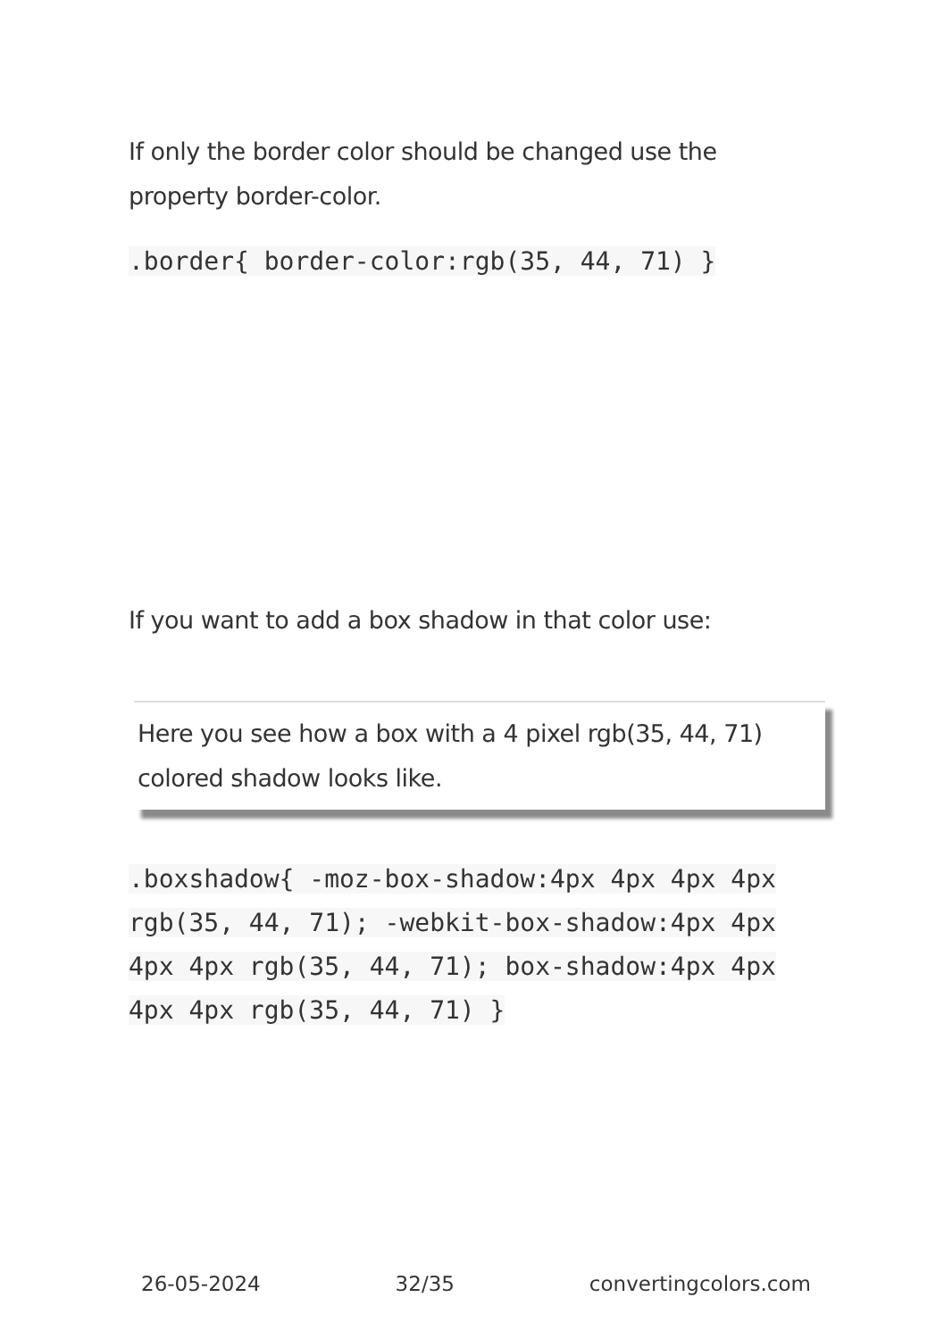If only the border color should be changed use the property border-color.
.border{ border-color:rgb(35, 44, 71) }
If you want to add a box shadow in that color use:
Here you see how a box with a 4 pixel rgb(35, 44, 71) colored shadow looks like.
.boxshadow{ -moz-box-shadow:4px 4px 4px 4px rgb(35, 44, 71); -webkit-box-shadow:4px 4px 4px 4px rgb(35, 44, 71); box-shadow:4px 4px 4px 4px rgb(35, 44, 71) }
26-05-2024 32/35 convertingcolors.com